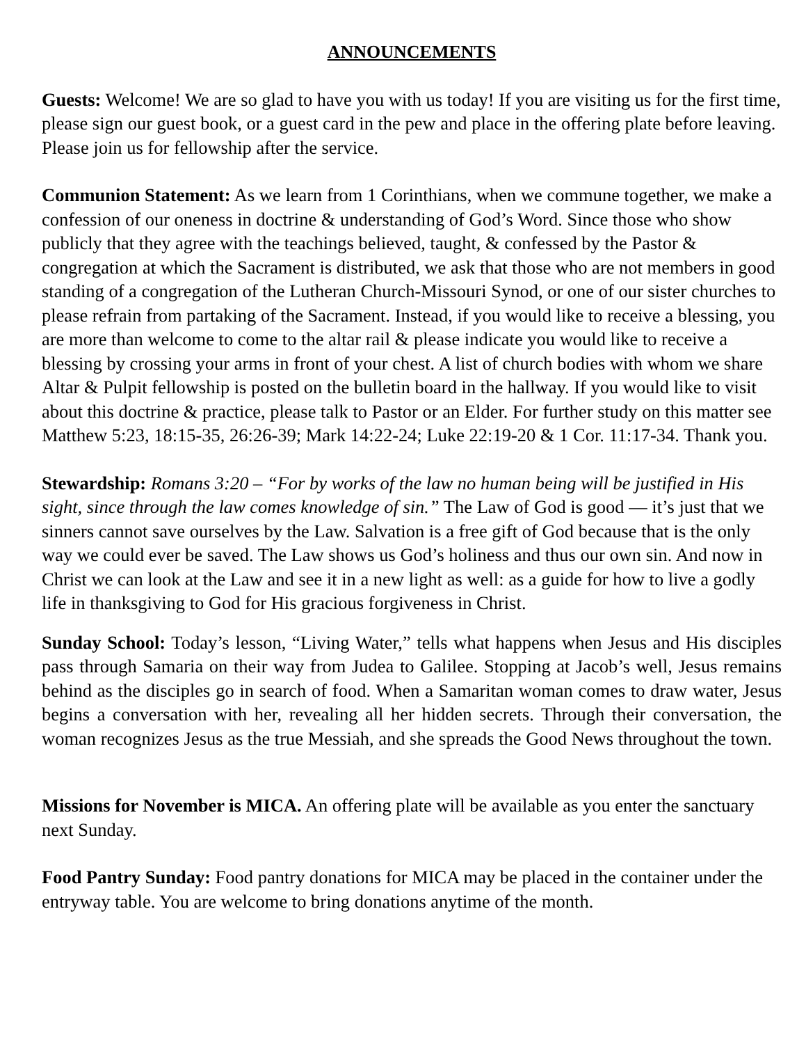ANNOUNCEMENTS
Guests: Welcome! We are so glad to have you with us today! If you are visiting us for the first time, please sign our guest book, or a guest card in the pew and place in the offering plate before leaving. Please join us for fellowship after the service.
Communion Statement: As we learn from 1 Corinthians, when we commune together, we make a confession of our oneness in doctrine & understanding of God’s Word. Since those who show publicly that they agree with the teachings believed, taught, & confessed by the Pastor & congregation at which the Sacrament is distributed, we ask that those who are not members in good standing of a congregation of the Lutheran Church-Missouri Synod, or one of our sister churches to please refrain from partaking of the Sacrament. Instead, if you would like to receive a blessing, you are more than welcome to come to the altar rail & please indicate you would like to receive a blessing by crossing your arms in front of your chest. A list of church bodies with whom we share Altar & Pulpit fellowship is posted on the bulletin board in the hallway. If you would like to visit about this doctrine & practice, please talk to Pastor or an Elder. For further study on this matter see Matthew 5:23, 18:15-35, 26:26-39; Mark 14:22-24; Luke 22:19-20 & 1 Cor. 11:17-34. Thank you.
Stewardship: Romans 3:20 – “For by works of the law no human being will be justified in His sight, since through the law comes knowledge of sin.” The Law of God is good — it’s just that we sinners cannot save ourselves by the Law. Salvation is a free gift of God because that is the only way we could ever be saved. The Law shows us God’s holiness and thus our own sin. And now in Christ we can look at the Law and see it in a new light as well: as a guide for how to live a godly life in thanksgiving to God for His gracious forgiveness in Christ.
Sunday School: Today’s lesson, “Living Water,” tells what happens when Jesus and His disciples pass through Samaria on their way from Judea to Galilee. Stopping at Jacob’s well, Jesus remains behind as the disciples go in search of food. When a Samaritan woman comes to draw water, Jesus begins a conversation with her, revealing all her hidden secrets. Through their conversation, the woman recognizes Jesus as the true Messiah, and she spreads the Good News throughout the town.
Missions for November is MICA. An offering plate will be available as you enter the sanctuary next Sunday.
Food Pantry Sunday: Food pantry donations for MICA may be placed in the container under the entryway table. You are welcome to bring donations anytime of the month.